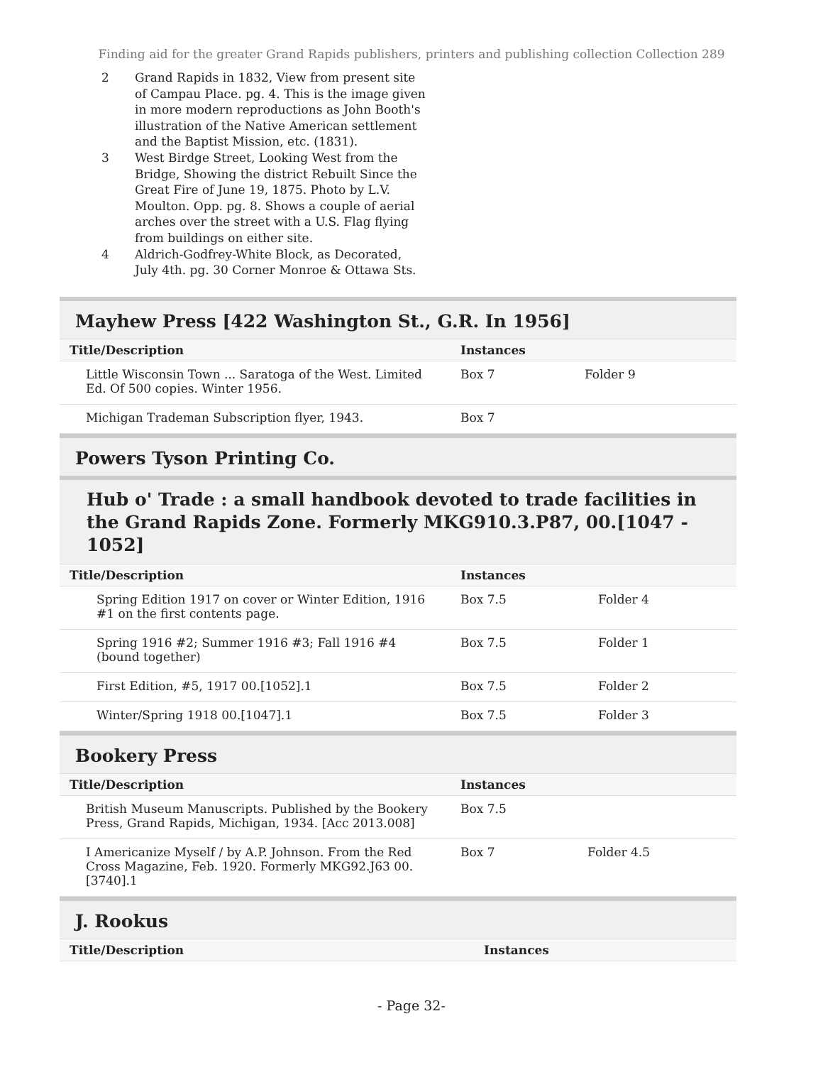Finding aid for the greater Grand Rapids publishers, printers and publishing collection Collection 289
2 Grand Rapids in 1832, View from present site of Campau Place. pg. 4. This is the image given in more modern reproductions as John Booth's illustration of the Native American settlement and the Baptist Mission, etc. (1831).
3 West Birdge Street, Looking West from the Bridge, Showing the district Rebuilt Since the Great Fire of June 19, 1875. Photo by L.V. Moulton. Opp. pg. 8. Shows a couple of aerial arches over the street with a U.S. Flag flying from buildings on either site.
4 Aldrich-Godfrey-White Block, as Decorated, July 4th. pg. 30 Corner Monroe & Ottawa Sts.
Mayhew Press [422 Washington St., G.R. In 1956]
| Title/Description | Instances | |
| --- | --- | --- |
| Little Wisconsin Town ... Saratoga of the West. Limited Ed. Of 500 copies. Winter 1956. | Box 7 | Folder 9 |
| Michigan Trademan Subscription flyer, 1943. | Box 7 | |
Powers Tyson Printing Co.
Hub o' Trade : a small handbook devoted to trade facilities in the Grand Rapids Zone. Formerly MKG910.3.P87, 00.[1047 - 1052]
| Title/Description | Instances | |
| --- | --- | --- |
| Spring Edition 1917 on cover or Winter Edition, 1916 #1 on the first contents page. | Box 7.5 | Folder 4 |
| Spring 1916 #2; Summer 1916 #3; Fall 1916 #4 (bound together) | Box 7.5 | Folder 1 |
| First Edition, #5, 1917 00.[1052].1 | Box 7.5 | Folder 2 |
| Winter/Spring 1918 00.[1047].1 | Box 7.5 | Folder 3 |
Bookery Press
| Title/Description | Instances | |
| --- | --- | --- |
| British Museum Manuscripts. Published by the Bookery Press, Grand Rapids, Michigan, 1934. [Acc 2013.008] | Box 7.5 | |
| I Americanize Myself / by A.P. Johnson. From the Red Cross Magazine, Feb. 1920. Formerly MKG92.J63 00.[3740].1 | Box 7 | Folder 4.5 |
J. Rookus
| Title/Description | Instances |
| --- | --- |
- Page 32-